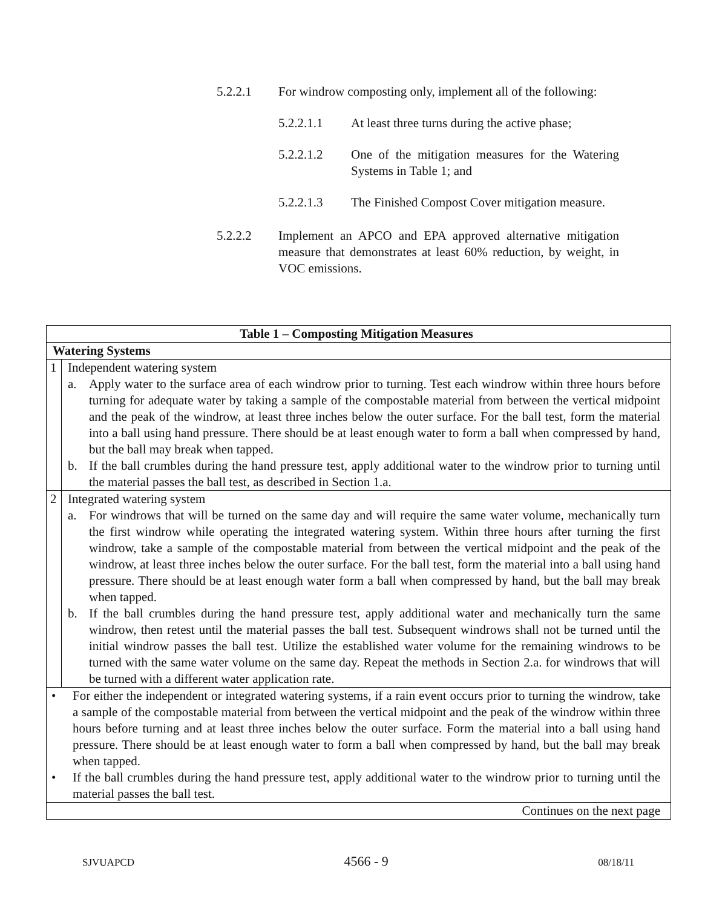5.2.2.1 For windrow composting only, implement all of the following:
5.2.2.1.1 At least three turns during the active phase;
5.2.2.1.2 One of the mitigation measures for the Watering Systems in Table 1; and
5.2.2.1.3 The Finished Compost Cover mitigation measure.
5.2.2.2 Implement an APCO and EPA approved alternative mitigation measure that demonstrates at least 60% reduction, by weight, in VOC emissions.
| Table 1 – Composting Mitigation Measures | |
| --- | --- |
| Watering Systems | |
| 1 | Independent watering system a. Apply water to the surface area of each windrow prior to turning. Test each windrow within three hours before turning for adequate water by taking a sample of the compostable material from between the vertical midpoint and the peak of the windrow, at least three inches below the outer surface. For the ball test, form the material into a ball using hand pressure. There should be at least enough water to form a ball when compressed by hand, but the ball may break when tapped. b. If the ball crumbles during the hand pressure test, apply additional water to the windrow prior to turning until the material passes the ball test, as described in Section 1.a. |
| 2 | Integrated watering system a. For windrows that will be turned on the same day and will require the same water volume, mechanically turn the first windrow while operating the integrated watering system. Within three hours after turning the first windrow, take a sample of the compostable material from between the vertical midpoint and the peak of the windrow, at least three inches below the outer surface. For the ball test, form the material into a ball using hand pressure. There should be at least enough water form a ball when compressed by hand, but the ball may break when tapped. b. If the ball crumbles during the hand pressure test, apply additional water and mechanically turn the same windrow, then retest until the material passes the ball test. Subsequent windrows shall not be turned until the initial windrow passes the ball test. Utilize the established water volume for the remaining windrows to be turned with the same water volume on the same day. Repeat the methods in Section 2.a. for windrows that will be turned with a different water application rate. |
| • For either the independent or integrated watering systems, if a rain event occurs prior to turning the windrow, take a sample of the compostable material from between the vertical midpoint and the peak of the windrow within three hours before turning and at least three inches below the outer surface. Form the material into a ball using hand pressure. There should be at least enough water to form a ball when compressed by hand, but the ball may break when tapped. • If the ball crumbles during the hand pressure test, apply additional water to the windrow prior to turning until the material passes the ball test. | |
| Continues on the next page | |
SJVUAPCD 4566 - 9 08/18/11